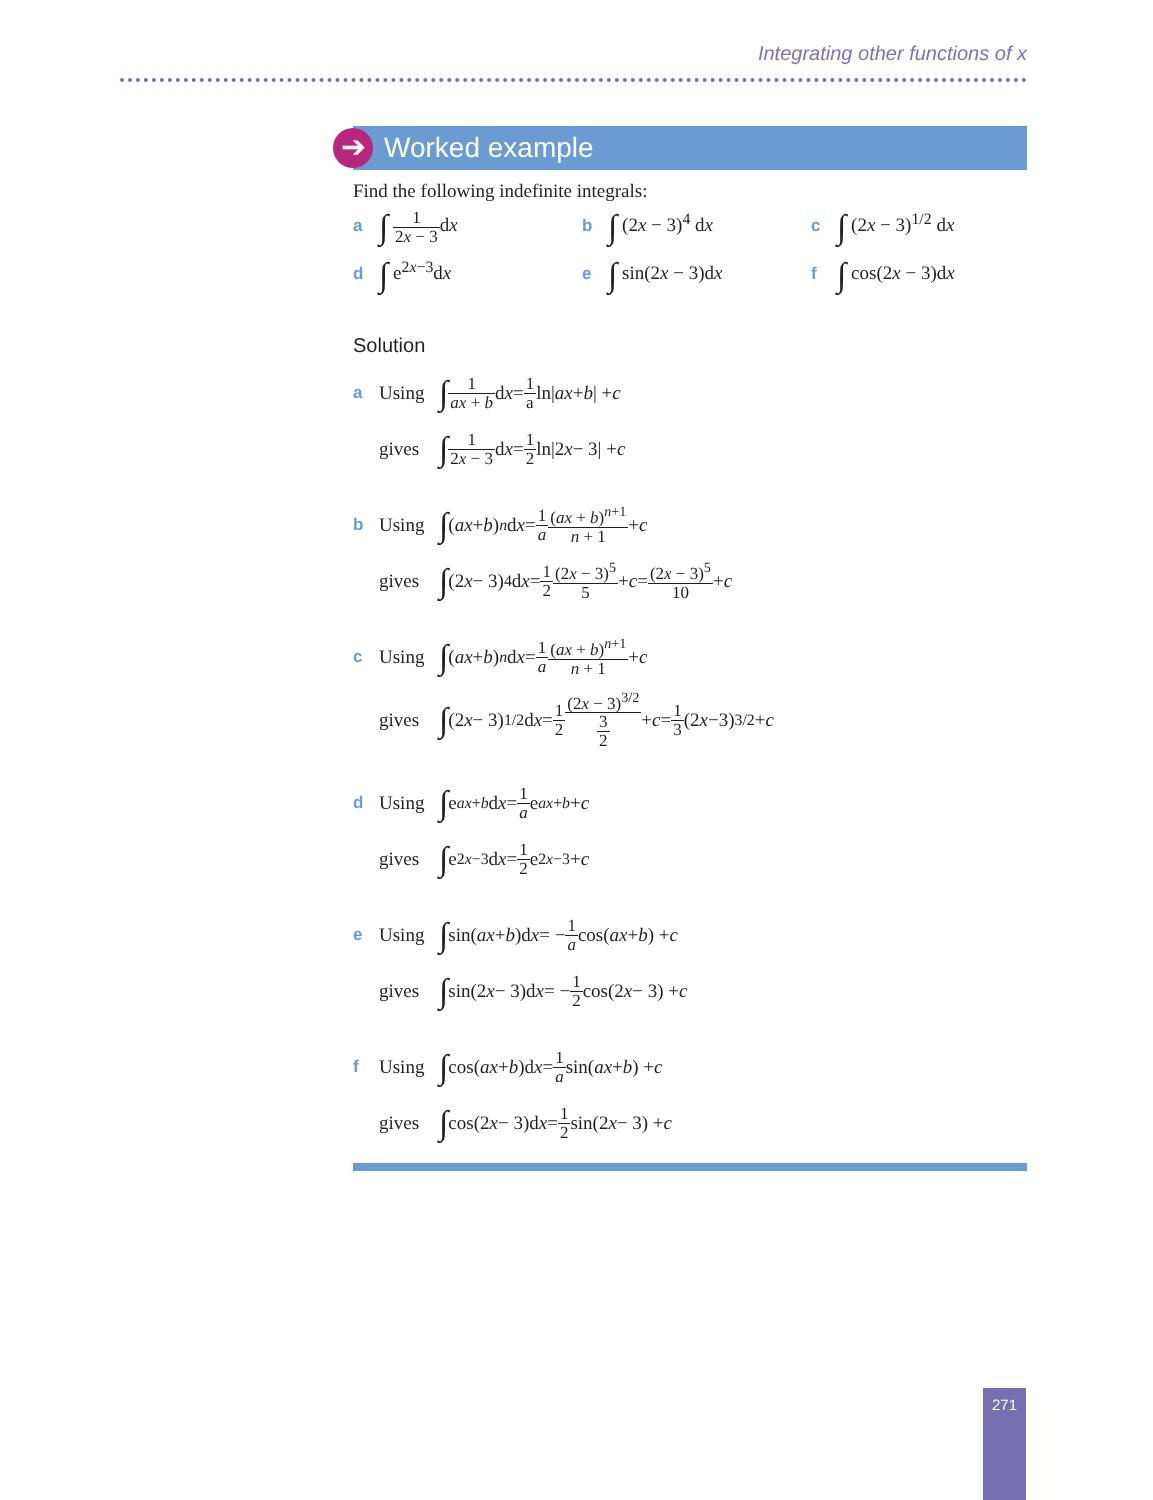Integrating other functions of x
➔ Worked example
Find the following indefinite integrals:
a ∫ 1 2x − 3dx
b ∫ (2x − 3)<sup>4</sup> dx
c ∫ (2x − 3)<sup>1/2</sup> dx
d ∫ e<sup>2x−3</sup>dx
e ∫ sin(2x − 3)dx
f ∫ cos(2x − 3)dx
Solution
a Using ∫ 1 ax + b d x = 1 a ln| ax + b | + c
gives ∫ 1 2x − 3 d x = 1 2 ln|2 x − 3| + c
b Using ∫ (ax + b)<sup>n</sup> d x = 1 a (ax + b)<sup>n+1</sup> n + 1 + c
gives ∫ (2 x − 3)<sup>4</sup> d x = 1 2 (2x − 3)<sup>5</sup> 5 + c = (2x − 3)<sup>5</sup> 10 + c
c Using ∫ (ax + b)<sup>n</sup> d x = 1 a (ax + b)<sup>n+1</sup> n + 1 + c
gives ∫ (2 x − 3)<sup>1/2</sup> d x = 1 2 (2x − 3)<sup>3/2</sup> 3 2 + c = 1 3 (2 x −3)<sup>3/2</sup> + c
d Using ∫ e<sup>ax+b</sup> d x = 1 a e<sup>ax+b</sup> + c
gives ∫ e<sup>2x−3</sup>d x = 1 2 e<sup>2x−3</sup> + c
e Using ∫ sin(ax + b)d x = − 1 a cos(ax + b) + c
gives ∫ sin(2 x − 3)d x = − 1 2 cos(2 x − 3) + c
f Using ∫ cos(ax + b)d x = 1 a sin(ax + b) + c
gives ∫ cos(2 x − 3)d x = 1 2 sin(2 x − 3) + c
271